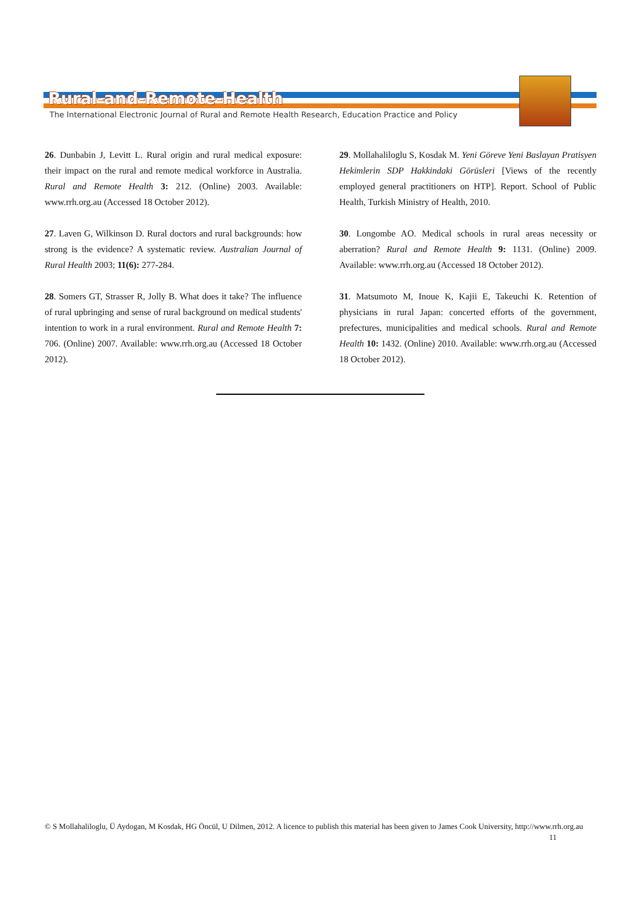Rural-and-Remote-Health
The International Electronic Journal of Rural and Remote Health Research, Education Practice and Policy
26. Dunbabin J, Levitt L. Rural origin and rural medical exposure: their impact on the rural and remote medical workforce in Australia. Rural and Remote Health 3: 212. (Online) 2003. Available: www.rrh.org.au (Accessed 18 October 2012).
27. Laven G, Wilkinson D. Rural doctors and rural backgrounds: how strong is the evidence? A systematic review. Australian Journal of Rural Health 2003; 11(6): 277-284.
28. Somers GT, Strasser R, Jolly B. What does it take? The influence of rural upbringing and sense of rural background on medical students' intention to work in a rural environment. Rural and Remote Health 7: 706. (Online) 2007. Available: www.rrh.org.au (Accessed 18 October 2012).
29. Mollahaliloglu S, Kosdak M. Yeni Göreve Yeni Baslayan Pratisyen Hekimlerin SDP Hakkindaki Görüsleri [Views of the recently employed general practitioners on HTP]. Report. School of Public Health, Turkish Ministry of Health, 2010.
30. Longombe AO. Medical schools in rural areas necessity or aberration? Rural and Remote Health 9: 1131. (Online) 2009. Available: www.rrh.org.au (Accessed 18 October 2012).
31. Matsumoto M, Inoue K, Kajii E, Takeuchi K. Retention of physicians in rural Japan: concerted efforts of the government, prefectures, municipalities and medical schools. Rural and Remote Health 10: 1432. (Online) 2010. Available: www.rrh.org.au (Accessed 18 October 2012).
© S Mollahaliloglu, Ü Aydogan, M Kosdak, HG Öncül, U Dilmen, 2012. A licence to publish this material has been given to James Cook University, http://www.rrh.org.au 11